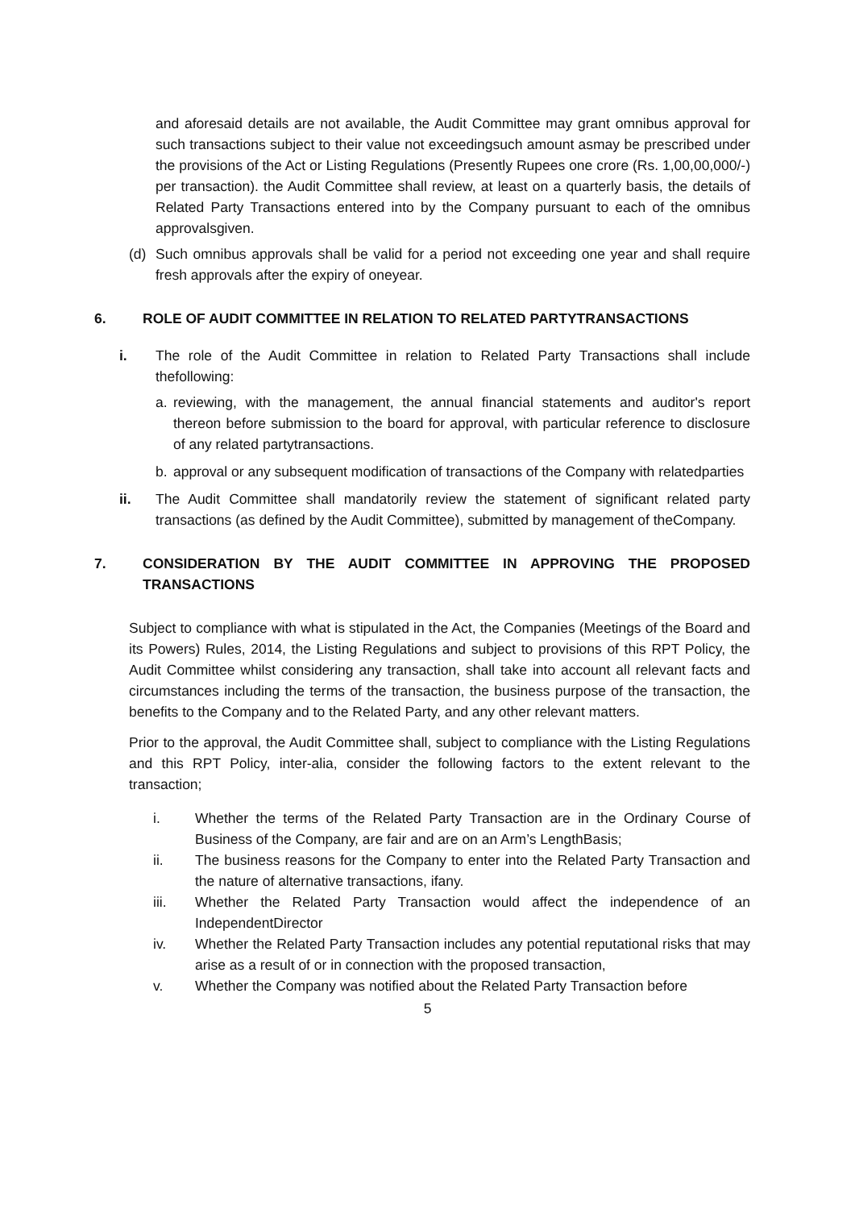and aforesaid details are not available, the Audit Committee may grant omnibus approval for such transactions subject to their value not exceedingsuch amount asmay be prescribed under the provisions of the Act or Listing Regulations (Presently Rupees one crore (Rs. 1,00,00,000/-) per transaction). the Audit Committee shall review, at least on a quarterly basis, the details of Related Party Transactions entered into by the Company pursuant to each of the omnibus approvalsgiven.
(d) Such omnibus approvals shall be valid for a period not exceeding one year and shall require fresh approvals after the expiry of oneyear.
6. ROLE OF AUDIT COMMITTEE IN RELATION TO RELATED PARTYTRANSACTIONS
i. The role of the Audit Committee in relation to Related Party Transactions shall include thefollowing:
a. reviewing, with the management, the annual financial statements and auditor's report thereon before submission to the board for approval, with particular reference to disclosure of any related partytransactions.
b. approval or any subsequent modification of transactions of the Company with relatedparties
ii. The Audit Committee shall mandatorily review the statement of significant related party transactions (as defined by the Audit Committee), submitted by management of theCompany.
7. CONSIDERATION BY THE AUDIT COMMITTEE IN APPROVING THE PROPOSED TRANSACTIONS
Subject to compliance with what is stipulated in the Act, the Companies (Meetings of the Board and its Powers) Rules, 2014, the Listing Regulations and subject to provisions of this RPT Policy, the Audit Committee whilst considering any transaction, shall take into account all relevant facts and circumstances including the terms of the transaction, the business purpose of the transaction, the benefits to the Company and to the Related Party, and any other relevant matters.
Prior to the approval, the Audit Committee shall, subject to compliance with the Listing Regulations and this RPT Policy, inter-alia, consider the following factors to the extent relevant to the transaction;
i. Whether the terms of the Related Party Transaction are in the Ordinary Course of Business of the Company, are fair and are on an Arm’s LengthBasis;
ii. The business reasons for the Company to enter into the Related Party Transaction and the nature of alternative transactions, ifany.
iii. Whether the Related Party Transaction would affect the independence of an IndependentDirector
iv. Whether the Related Party Transaction includes any potential reputational risks that may arise as a result of or in connection with the proposed transaction,
v. Whether the Company was notified about the Related Party Transaction before
5